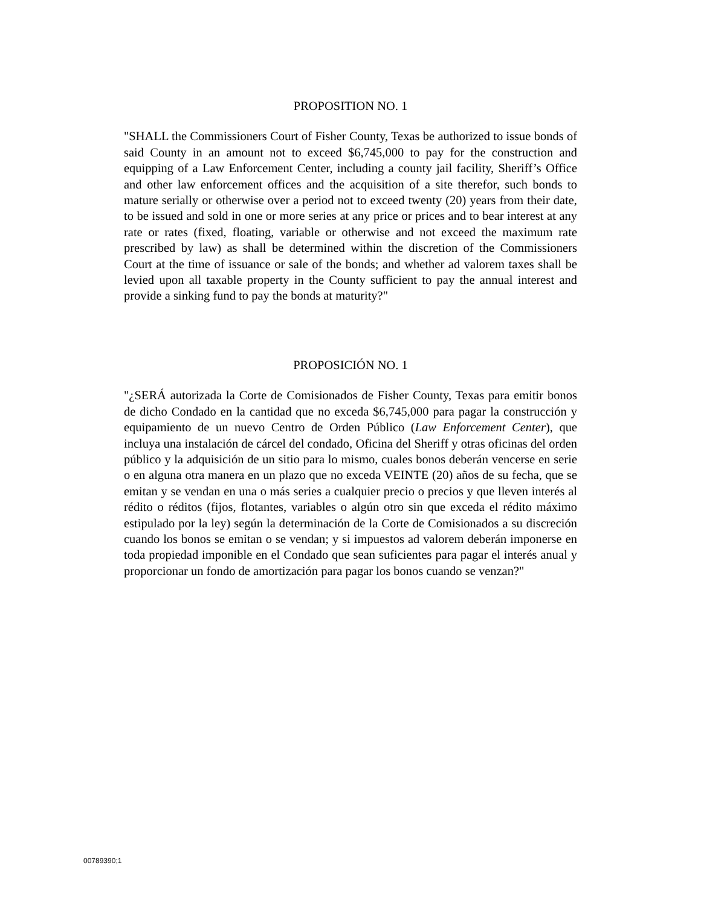PROPOSITION NO. 1
"SHALL the Commissioners Court of Fisher County, Texas be authorized to issue bonds of said County in an amount not to exceed $6,745,000 to pay for the construction and equipping of a Law Enforcement Center, including a county jail facility, Sheriff’s Office and other law enforcement offices and the acquisition of a site therefor, such bonds to mature serially or otherwise over a period not to exceed twenty (20) years from their date, to be issued and sold in one or more series at any price or prices and to bear interest at any rate or rates (fixed, floating, variable or otherwise and not exceed the maximum rate prescribed by law) as shall be determined within the discretion of the Commissioners Court at the time of issuance or sale of the bonds; and whether ad valorem taxes shall be levied upon all taxable property in the County sufficient to pay the annual interest and provide a sinking fund to pay the bonds at maturity?"
PROPOSICIÓN NO. 1
"¿SERÁ autorizada la Corte de Comisionados de Fisher County, Texas para emitir bonos de dicho Condado en la cantidad que no exceda $6,745,000 para pagar la construcción y equipamiento de un nuevo Centro de Orden Público (Law Enforcement Center), que incluya una instalación de cárcel del condado, Oficina del Sheriff y otras oficinas del orden público y la adquisición de un sitio para lo mismo, cuales bonos deberán vencerse en serie o en alguna otra manera en un plazo que no exceda VEINTE (20) años de su fecha, que se emitan y se vendan en una o más series a cualquier precio o precios y que lleven interés al rédito o réditos (fijos, flotantes, variables o algún otro sin que exceda el rédito máximo estipulado por la ley) según la determinación de la Corte de Comisionados a su discreción cuando los bonos se emitan o se vendan; y si impuestos ad valorem deberán imponerse en toda propiedad imponible en el Condado que sean suficientes para pagar el interés anual y proporcionar un fondo de amortización para pagar los bonos cuando se venzan?"
00789390;1